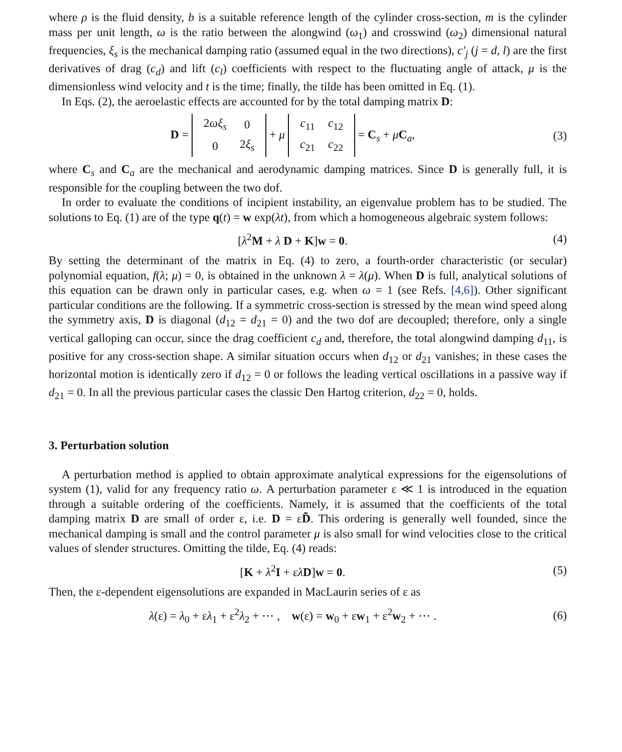where ρ is the fluid density, b is a suitable reference length of the cylinder cross-section, m is the cylinder mass per unit length, ω is the ratio between the alongwind (ω<sub>1</sub>) and crosswind (ω<sub>2</sub>) dimensional natural frequencies, ξ<sub>s</sub> is the mechanical damping ratio (assumed equal in the two directions), c′<sub>j</sub> (j = d, l) are the first derivatives of drag (c<sub>d</sub>) and lift (c<sub>l</sub>) coefficients with respect to the fluctuating angle of attack, μ is the dimensionless wind velocity and t is the time; finally, the tilde has been omitted in Eq. (1).
In Eqs. (2), the aeroelastic effects are accounted for by the total damping matrix D:
D =
| 2 ωξ<sub>s</sub> | 0 |
| 0 | 2 ξ<sub>s</sub> |
+ μ
| c<sub>11</sub> | c<sub>12</sub> |
| c<sub>21</sub> | c<sub>22</sub> |
= C<sub>s</sub> + μC<sub>a</sub>,
(3)
where C<sub>s</sub> and C<sub>a</sub> are the mechanical and aerodynamic damping matrices. Since D is generally full, it is responsible for the coupling between the two dof.
In order to evaluate the conditions of incipient instability, an eigenvalue problem has to be studied. The solutions to Eq. (1) are of the type q(t) = w exp(λt), from which a homogeneous algebraic system follows:
[λ<sup>2</sup>M + λ D + K]w = 0. (4)
By setting the determinant of the matrix in Eq. (4) to zero, a fourth-order characteristic (or secular) polynomial equation, f(λ; μ) = 0, is obtained in the unknown λ = λ(μ). When D is full, analytical solutions of this equation can be drawn only in particular cases, e.g. when ω = 1 (see Refs. [4,6]). Other significant particular conditions are the following. If a symmetric cross-section is stressed by the mean wind speed along the symmetry axis, D is diagonal (d<sub>12</sub> = d<sub>21</sub> = 0) and the two dof are decoupled; therefore, only a single vertical galloping can occur, since the drag coefficient c<sub>d</sub> and, therefore, the total alongwind damping d<sub>11</sub>, is positive for any cross-section shape. A similar situation occurs when d<sub>12</sub> or d<sub>21</sub> vanishes; in these cases the horizontal motion is identically zero if d<sub>12</sub> = 0 or follows the leading vertical oscillations in a passive way if d<sub>21</sub> = 0. In all the previous particular cases the classic Den Hartog criterion, d<sub>22</sub> = 0, holds.
3. Perturbation solution
A perturbation method is applied to obtain approximate analytical expressions for the eigensolutions of system (1), valid for any frequency ratio ω. A perturbation parameter ε ≪ 1 is introduced in the equation through a suitable ordering of the coefficients. Namely, it is assumed that the coefficients of the total damping matrix D are small of order ε, i.e. D = εD̃. This ordering is generally well founded, since the mechanical damping is small and the control parameter μ is also small for wind velocities close to the critical values of slender structures. Omitting the tilde, Eq. (4) reads:
[K + λ<sup>2</sup>I + ελD]w = 0. (5)
Then, the ε-dependent eigensolutions are expanded in MacLaurin series of ε as
λ(ε) = λ<sub>0</sub> + ελ<sub>1</sub> + ε<sup>2</sup>λ<sub>2</sub> + ⋯ , w(ε) = w<sub>0</sub> + εw<sub>1</sub> + ε<sup>2</sup>w<sub>2</sub> + ⋯ .
(6)